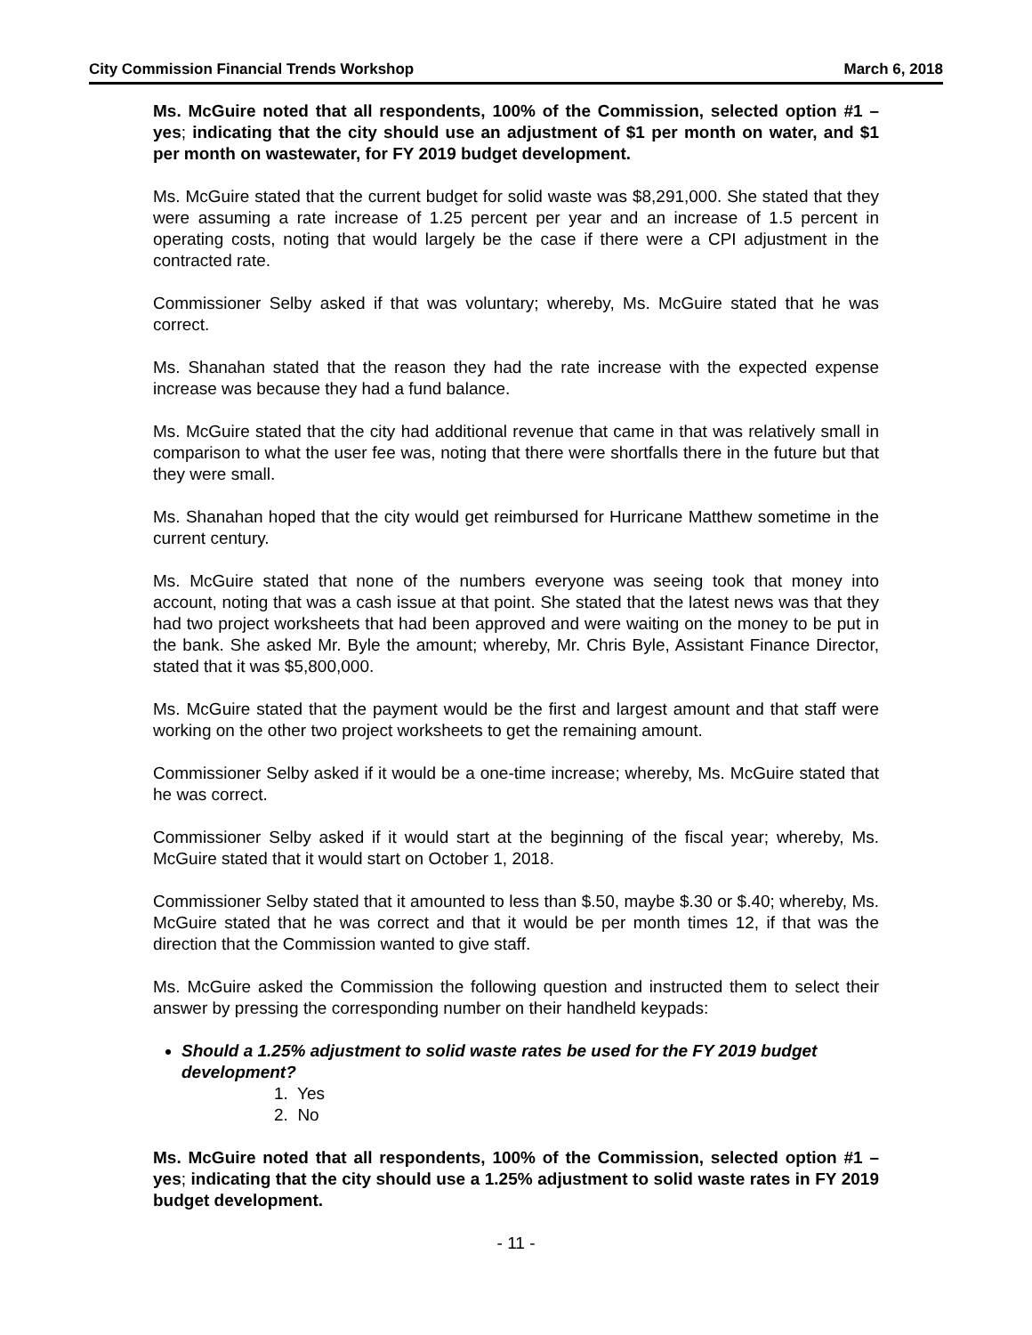City Commission Financial Trends Workshop March 6, 2018
Ms. McGuire noted that all respondents, 100% of the Commission, selected option #1 – yes; indicating that the city should use an adjustment of $1 per month on water, and $1 per month on wastewater, for FY 2019 budget development.
Ms. McGuire stated that the current budget for solid waste was $8,291,000. She stated that they were assuming a rate increase of 1.25 percent per year and an increase of 1.5 percent in operating costs, noting that would largely be the case if there were a CPI adjustment in the contracted rate.
Commissioner Selby asked if that was voluntary; whereby, Ms. McGuire stated that he was correct.
Ms. Shanahan stated that the reason they had the rate increase with the expected expense increase was because they had a fund balance.
Ms. McGuire stated that the city had additional revenue that came in that was relatively small in comparison to what the user fee was, noting that there were shortfalls there in the future but that they were small.
Ms. Shanahan hoped that the city would get reimbursed for Hurricane Matthew sometime in the current century.
Ms. McGuire stated that none of the numbers everyone was seeing took that money into account, noting that was a cash issue at that point. She stated that the latest news was that they had two project worksheets that had been approved and were waiting on the money to be put in the bank. She asked Mr. Byle the amount; whereby, Mr. Chris Byle, Assistant Finance Director, stated that it was $5,800,000.
Ms. McGuire stated that the payment would be the first and largest amount and that staff were working on the other two project worksheets to get the remaining amount.
Commissioner Selby asked if it would be a one-time increase; whereby, Ms. McGuire stated that he was correct.
Commissioner Selby asked if it would start at the beginning of the fiscal year; whereby, Ms. McGuire stated that it would start on October 1, 2018.
Commissioner Selby stated that it amounted to less than $.50, maybe $.30 or $.40; whereby, Ms. McGuire stated that he was correct and that it would be per month times 12, if that was the direction that the Commission wanted to give staff.
Ms. McGuire asked the Commission the following question and instructed them to select their answer by pressing the corresponding number on their handheld keypads:
Should a 1.25% adjustment to solid waste rates be used for the FY 2019 budget development?
1. Yes
2. No
Ms. McGuire noted that all respondents, 100% of the Commission, selected option #1 – yes; indicating that the city should use a 1.25% adjustment to solid waste rates in FY 2019 budget development.
- 11 -